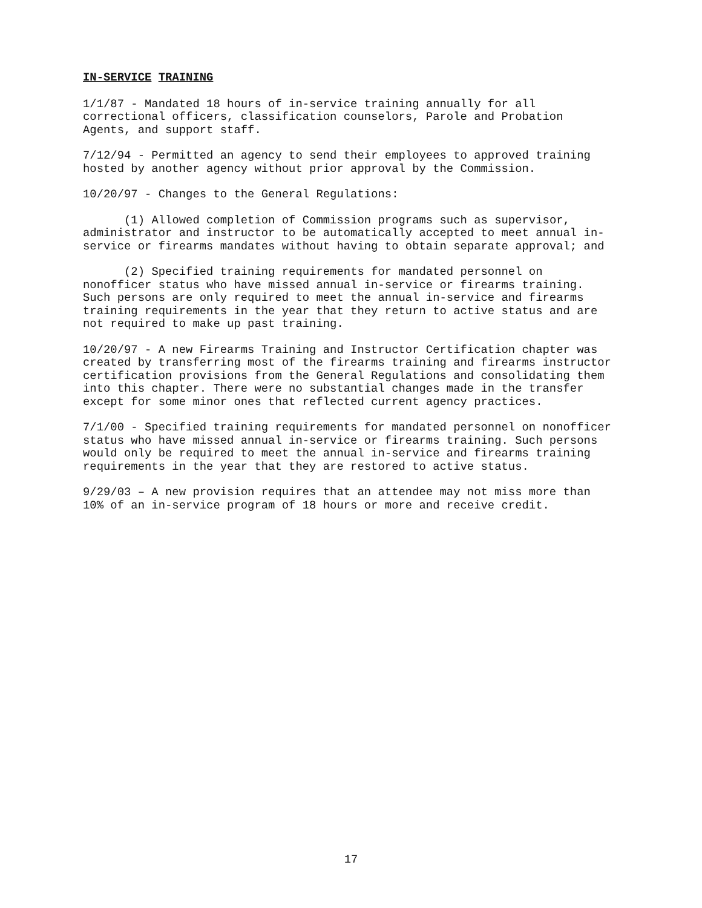IN-SERVICE TRAINING
1/1/87 - Mandated 18 hours of in-service training annually for all correctional officers, classification counselors, Parole and Probation Agents, and support staff.
7/12/94 - Permitted an agency to send their employees to approved training hosted by another agency without prior approval by the Commission.
10/20/97 - Changes to the General Regulations:
(1) Allowed completion of Commission programs such as supervisor, administrator and instructor to be automatically accepted to meet annual in- service or firearms mandates without having to obtain separate approval; and
(2) Specified training requirements for mandated personnel on nonofficer status who have missed annual in-service or firearms training. Such persons are only required to meet the annual in-service and firearms training requirements in the year that they return to active status and are not required to make up past training.
10/20/97 - A new Firearms Training and Instructor Certification chapter was created by transferring most of the firearms training and firearms instructor certification provisions from the General Regulations and consolidating them into this chapter. There were no substantial changes made in the transfer except for some minor ones that reflected current agency practices.
7/1/00 - Specified training requirements for mandated personnel on nonofficer status who have missed annual in-service or firearms training. Such persons would only be required to meet the annual in-service and firearms training requirements in the year that they are restored to active status.
9/29/03 – A new provision requires that an attendee may not miss more than 10% of an in-service program of 18 hours or more and receive credit.
17